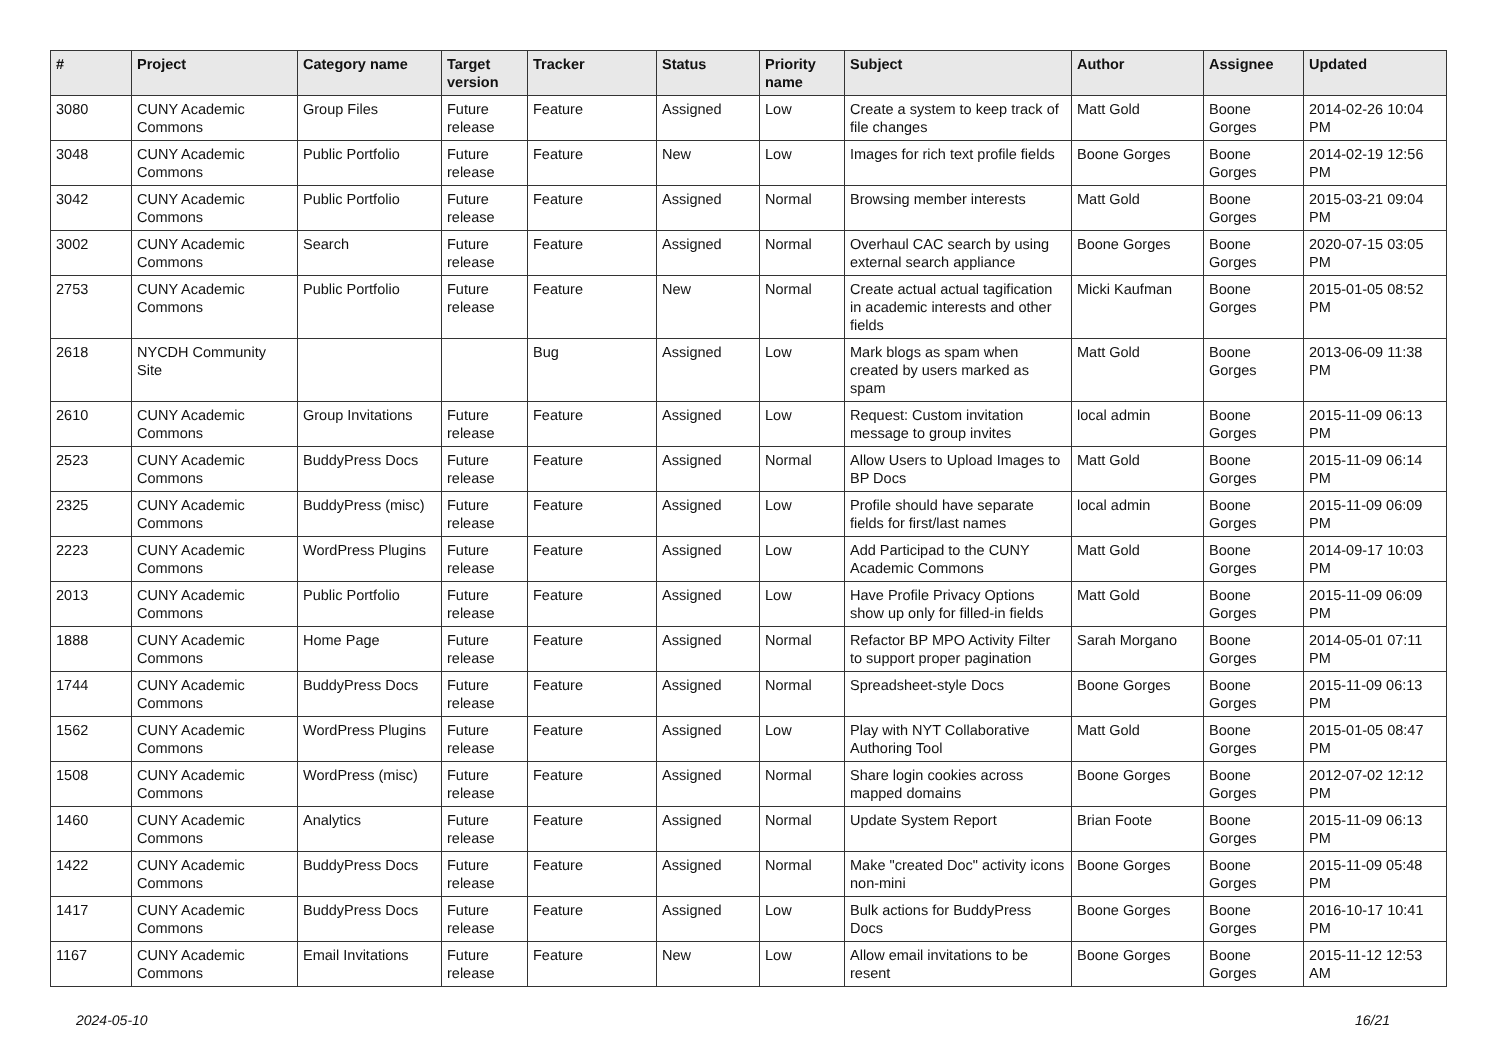| # | Project | Category name | Target version | Tracker | Status | Priority name | Subject | Author | Assignee | Updated |
| --- | --- | --- | --- | --- | --- | --- | --- | --- | --- | --- |
| 3080 | CUNY Academic Commons | Group Files | Future release | Feature | Assigned | Low | Create a system to keep track of file changes | Matt Gold | Boone Gorges | 2014-02-26 10:04 PM |
| 3048 | CUNY Academic Commons | Public Portfolio | Future release | Feature | New | Low | Images for rich text profile fields | Boone Gorges | Boone Gorges | 2014-02-19 12:56 PM |
| 3042 | CUNY Academic Commons | Public Portfolio | Future release | Feature | Assigned | Normal | Browsing member interests | Matt Gold | Boone Gorges | 2015-03-21 09:04 PM |
| 3002 | CUNY Academic Commons | Search | Future release | Feature | Assigned | Normal | Overhaul CAC search by using external search appliance | Boone Gorges | Boone Gorges | 2020-07-15 03:05 PM |
| 2753 | CUNY Academic Commons | Public Portfolio | Future release | Feature | New | Normal | Create actual actual tagification in academic interests and other fields | Micki Kaufman | Boone Gorges | 2015-01-05 08:52 PM |
| 2618 | NYCDH Community Site | | | Bug | Assigned | Low | Mark blogs as spam when created by users marked as spam | Matt Gold | Boone Gorges | 2013-06-09 11:38 PM |
| 2610 | CUNY Academic Commons | Group Invitations | Future release | Feature | Assigned | Low | Request: Custom invitation message to group invites | local admin | Boone Gorges | 2015-11-09 06:13 PM |
| 2523 | CUNY Academic Commons | BuddyPress Docs | Future release | Feature | Assigned | Normal | Allow Users to Upload Images to BP Docs | Matt Gold | Boone Gorges | 2015-11-09 06:14 PM |
| 2325 | CUNY Academic Commons | BuddyPress (misc) | Future release | Feature | Assigned | Low | Profile should have separate fields for first/last names | local admin | Boone Gorges | 2015-11-09 06:09 PM |
| 2223 | CUNY Academic Commons | WordPress Plugins | Future release | Feature | Assigned | Low | Add Participad to the CUNY Academic Commons | Matt Gold | Boone Gorges | 2014-09-17 10:03 PM |
| 2013 | CUNY Academic Commons | Public Portfolio | Future release | Feature | Assigned | Low | Have Profile Privacy Options show up only for filled-in fields | Matt Gold | Boone Gorges | 2015-11-09 06:09 PM |
| 1888 | CUNY Academic Commons | Home Page | Future release | Feature | Assigned | Normal | Refactor BP MPO Activity Filter to support proper pagination | Sarah Morgano | Boone Gorges | 2014-05-01 07:11 PM |
| 1744 | CUNY Academic Commons | BuddyPress Docs | Future release | Feature | Assigned | Normal | Spreadsheet-style Docs | Boone Gorges | Boone Gorges | 2015-11-09 06:13 PM |
| 1562 | CUNY Academic Commons | WordPress Plugins | Future release | Feature | Assigned | Low | Play with NYT Collaborative Authoring Tool | Matt Gold | Boone Gorges | 2015-01-05 08:47 PM |
| 1508 | CUNY Academic Commons | WordPress (misc) | Future release | Feature | Assigned | Normal | Share login cookies across mapped domains | Boone Gorges | Boone Gorges | 2012-07-02 12:12 PM |
| 1460 | CUNY Academic Commons | Analytics | Future release | Feature | Assigned | Normal | Update System Report | Brian Foote | Boone Gorges | 2015-11-09 06:13 PM |
| 1422 | CUNY Academic Commons | BuddyPress Docs | Future release | Feature | Assigned | Normal | Make "created Doc" activity icons non-mini | Boone Gorges | Boone Gorges | 2015-11-09 05:48 PM |
| 1417 | CUNY Academic Commons | BuddyPress Docs | Future release | Feature | Assigned | Low | Bulk actions for BuddyPress Docs | Boone Gorges | Boone Gorges | 2016-10-17 10:41 PM |
| 1167 | CUNY Academic Commons | Email Invitations | Future release | Feature | New | Low | Allow email invitations to be resent | Boone Gorges | Boone Gorges | 2015-11-12 12:53 AM |
2024-05-10 16/21